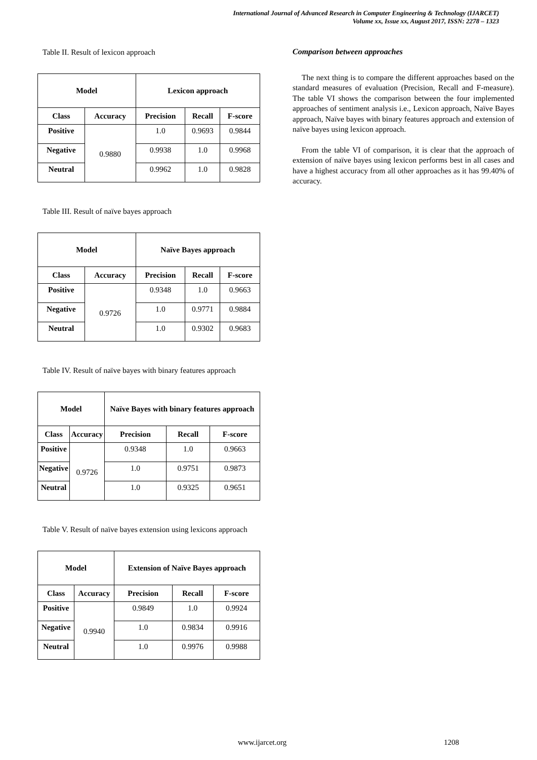International Journal of Advanced Research in Computer Engineering & Technology (IJARCET)
Volume xx, Issue xx, August 2017, ISSN: 2278 – 1323
Table II. Result of lexicon approach
| Model | | Lexicon approach | | |
| --- | --- | --- | --- | --- |
| Class | Accuracy | Precision | Recall | F-score |
| Positive | 0.9880 | 1.0 | 0.9693 | 0.9844 |
| Negative | | 0.9938 | 1.0 | 0.9968 |
| Neutral | | 0.9962 | 1.0 | 0.9828 |
Table III. Result of naïve bayes approach
| Model | | Naïve Bayes approach | | |
| --- | --- | --- | --- | --- |
| Class | Accuracy | Precision | Recall | F-score |
| Positive | 0.9726 | 0.9348 | 1.0 | 0.9663 |
| Negative | | 1.0 | 0.9771 | 0.9884 |
| Neutral | | 1.0 | 0.9302 | 0.9683 |
Table IV. Result of naïve bayes with binary features approach
| Model | | Naïve Bayes with binary features approach | | |
| --- | --- | --- | --- | --- |
| Class | Accuracy | Precision | Recall | F-score |
| Positive | 0.9726 | 0.9348 | 1.0 | 0.9663 |
| Negative | | 1.0 | 0.9751 | 0.9873 |
| Neutral | | 1.0 | 0.9325 | 0.9651 |
Table V. Result of naïve bayes extension using lexicons approach
| Model | | Extension of Naïve Bayes approach | | |
| --- | --- | --- | --- | --- |
| Class | Accuracy | Precision | Recall | F-score |
| Positive | 0.9940 | 0.9849 | 1.0 | 0.9924 |
| Negative | | 1.0 | 0.9834 | 0.9916 |
| Neutral | | 1.0 | 0.9976 | 0.9988 |
Comparison between approaches
The next thing is to compare the different approaches based on the standard measures of evaluation (Precision, Recall and F-measure). The table VI shows the comparison between the four implemented approaches of sentiment analysis i.e., Lexicon approach, Naïve Bayes approach, Naïve bayes with binary features approach and extension of naïve bayes using lexicon approach.
From the table VI of comparison, it is clear that the approach of extension of naïve bayes using lexicon performs best in all cases and have a highest accuracy from all other approaches as it has 99.40% of accuracy.
www.ijarcet.org 1208